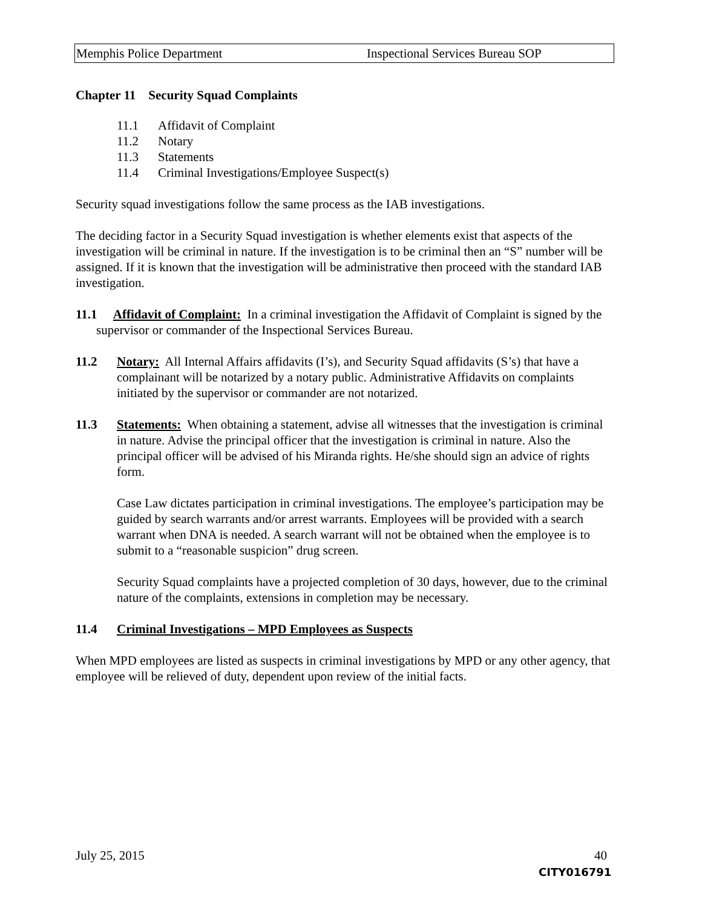Memphis Police Department Inspectional Services Bureau SOP
Chapter 11 Security Squad Complaints
11.1 Affidavit of Complaint
11.2 Notary
11.3 Statements
11.4 Criminal Investigations/Employee Suspect(s)
Security squad investigations follow the same process as the IAB investigations.
The deciding factor in a Security Squad investigation is whether elements exist that aspects of the investigation will be criminal in nature. If the investigation is to be criminal then an “S” number will be assigned. If it is known that the investigation will be administrative then proceed with the standard IAB investigation.
11.1 Affidavit of Complaint: In a criminal investigation the Affidavit of Complaint is signed by the supervisor or commander of the Inspectional Services Bureau.
11.2 Notary: All Internal Affairs affidavits (I’s), and Security Squad affidavits (S’s) that have a complainant will be notarized by a notary public. Administrative Affidavits on complaints initiated by the supervisor or commander are not notarized.
11.3 Statements: When obtaining a statement, advise all witnesses that the investigation is criminal in nature. Advise the principal officer that the investigation is criminal in nature. Also the principal officer will be advised of his Miranda rights. He/she should sign an advice of rights form.
Case Law dictates participation in criminal investigations. The employee’s participation may be guided by search warrants and/or arrest warrants. Employees will be provided with a search warrant when DNA is needed. A search warrant will not be obtained when the employee is to submit to a “reasonable suspicion” drug screen.
Security Squad complaints have a projected completion of 30 days, however, due to the criminal nature of the complaints, extensions in completion may be necessary.
11.4 Criminal Investigations – MPD Employees as Suspects
When MPD employees are listed as suspects in criminal investigations by MPD or any other agency, that employee will be relieved of duty, dependent upon review of the initial facts.
July 25, 2015 40
CITY016791